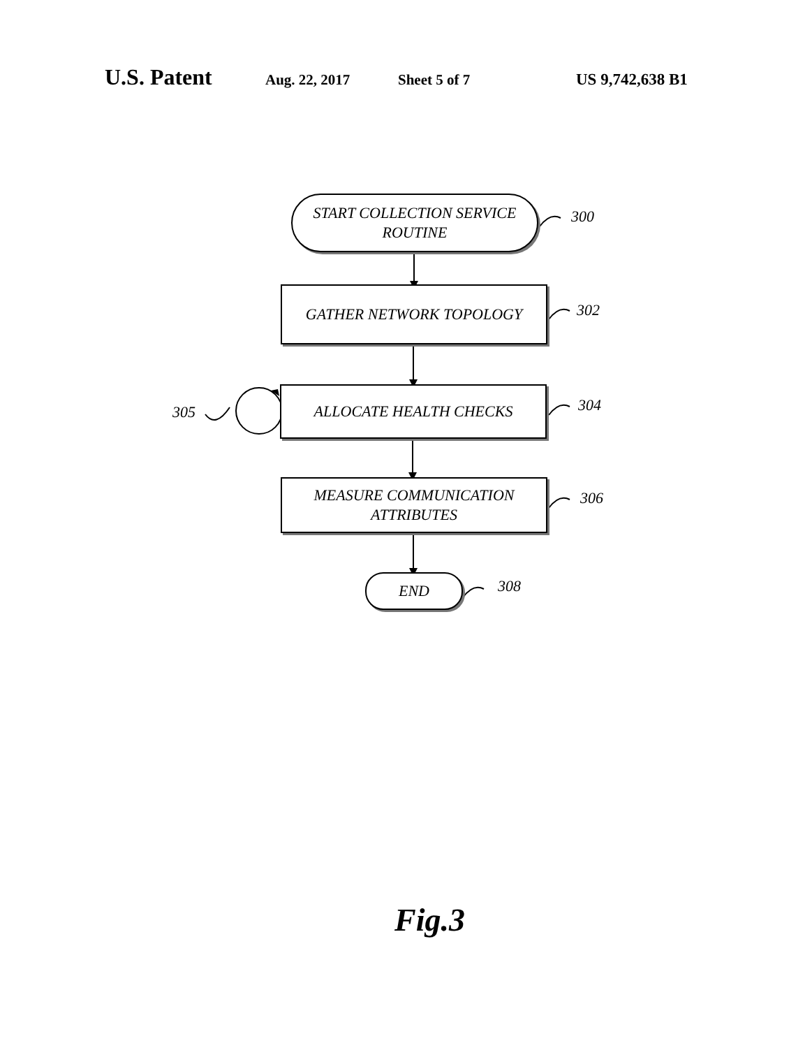U.S. Patent Aug. 22, 2017 Sheet 5 of 7 US 9,742,638 B1
START COLLECTION SERVICE
ROUTINE
300
GATHER NETWORK TOPOLOGY
302
ALLOCATE HEALTH CHECKS
304
305
MEASURE COMMUNICATION
ATTRIBUTES
306
END 308
Fig.3